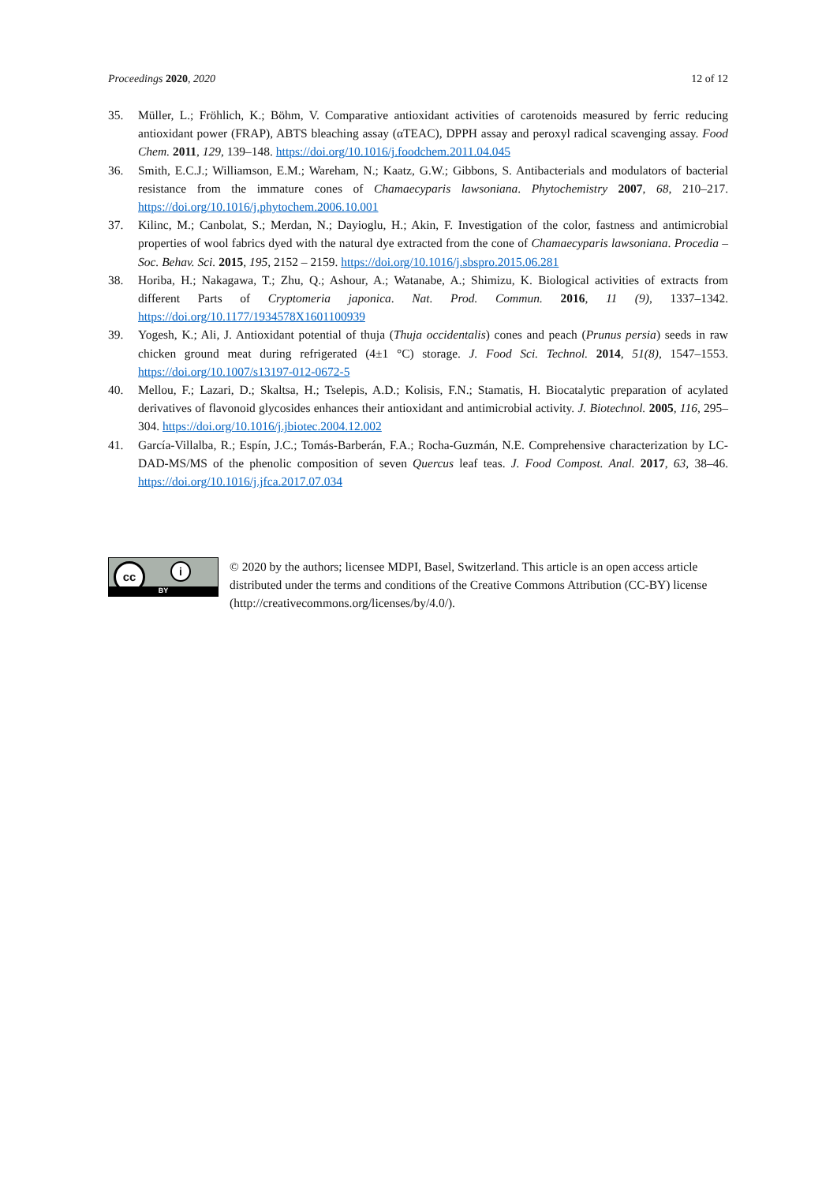Proceedings 2020, 2020 12 of 12
35. Müller, L.; Fröhlich, K.; Böhm, V. Comparative antioxidant activities of carotenoids measured by ferric reducing antioxidant power (FRAP), ABTS bleaching assay (αTEAC), DPPH assay and peroxyl radical scavenging assay. Food Chem. 2011, 129, 139–148. https://doi.org/10.1016/j.foodchem.2011.04.045
36. Smith, E.C.J.; Williamson, E.M.; Wareham, N.; Kaatz, G.W.; Gibbons, S. Antibacterials and modulators of bacterial resistance from the immature cones of Chamaecyparis lawsoniana. Phytochemistry 2007, 68, 210–217. https://doi.org/10.1016/j.phytochem.2006.10.001
37. Kilinc, M.; Canbolat, S.; Merdan, N.; Dayioglu, H.; Akin, F. Investigation of the color, fastness and antimicrobial properties of wool fabrics dyed with the natural dye extracted from the cone of Chamaecyparis lawsoniana. Procedia – Soc. Behav. Sci. 2015, 195, 2152 – 2159. https://doi.org/10.1016/j.sbspro.2015.06.281
38. Horiba, H.; Nakagawa, T.; Zhu, Q.; Ashour, A.; Watanabe, A.; Shimizu, K. Biological activities of extracts from different Parts of Cryptomeria japonica. Nat. Prod. Commun. 2016, 11 (9), 1337–1342. https://doi.org/10.1177/1934578X1601100939
39. Yogesh, K.; Ali, J. Antioxidant potential of thuja (Thuja occidentalis) cones and peach (Prunus persia) seeds in raw chicken ground meat during refrigerated (4±1 °C) storage. J. Food Sci. Technol. 2014, 51(8), 1547–1553. https://doi.org/10.1007/s13197-012-0672-5
40. Mellou, F.; Lazari, D.; Skaltsa, H.; Tselepis, A.D.; Kolisis, F.N.; Stamatis, H. Biocatalytic preparation of acylated derivatives of flavonoid glycosides enhances their antioxidant and antimicrobial activity. J. Biotechnol. 2005, 116, 295–304. https://doi.org/10.1016/j.jbiotec.2004.12.002
41. García-Villalba, R.; Espín, J.C.; Tomás-Barberán, F.A.; Rocha-Guzmán, N.E. Comprehensive characterization by LC-DAD-MS/MS of the phenolic composition of seven Quercus leaf teas. J. Food Compost. Anal. 2017, 63, 38–46. https://doi.org/10.1016/j.jfca.2017.07.034
cc i
BY
© 2020 by the authors; licensee MDPI, Basel, Switzerland. This article is an open access article distributed under the terms and conditions of the Creative Commons Attribution (CC-BY) license (http://creativecommons.org/licenses/by/4.0/).